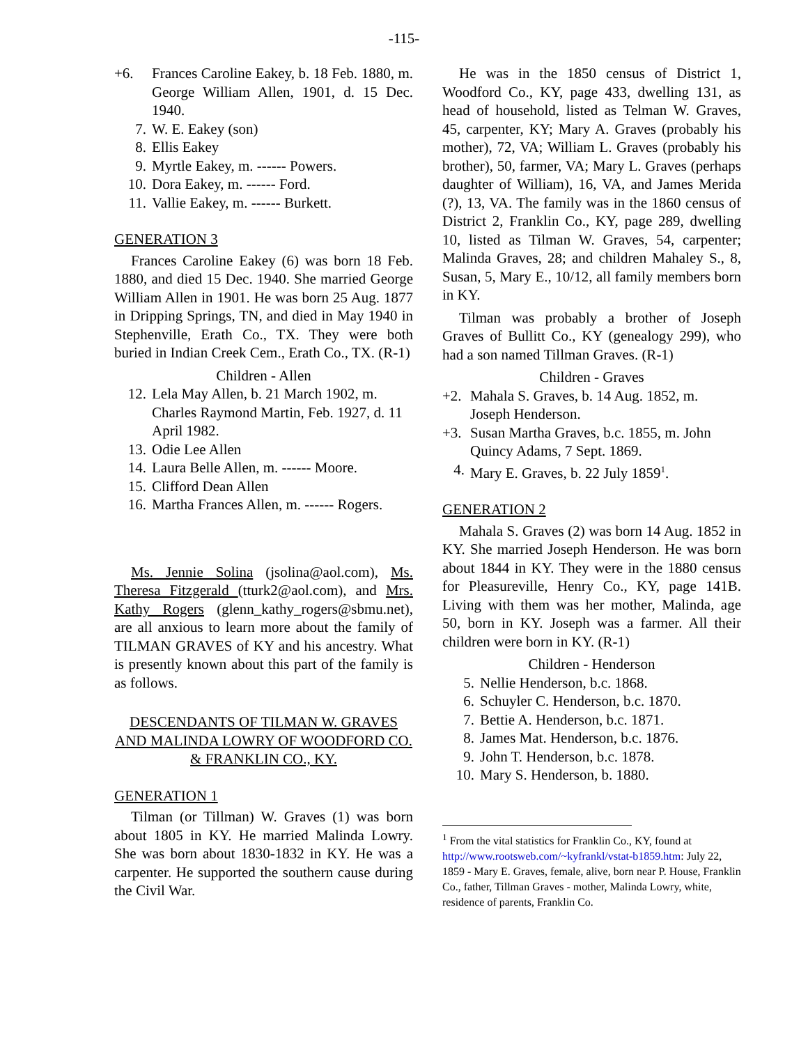-115-
+6. Frances Caroline Eakey, b. 18 Feb. 1880, m. George William Allen, 1901, d. 15 Dec. 1940.
7. W. E. Eakey (son)
8. Ellis Eakey
9. Myrtle Eakey, m. ------ Powers.
10. Dora Eakey, m. ------ Ford.
11. Vallie Eakey, m. ------ Burkett.
GENERATION 3
Frances Caroline Eakey (6) was born 18 Feb. 1880, and died 15 Dec. 1940. She married George William Allen in 1901. He was born 25 Aug. 1877 in Dripping Springs, TN, and died in May 1940 in Stephenville, Erath Co., TX. They were both buried in Indian Creek Cem., Erath Co., TX. (R-1)
Children - Allen
12. Lela May Allen, b. 21 March 1902, m. Charles Raymond Martin, Feb. 1927, d. 11 April 1982.
13. Odie Lee Allen
14. Laura Belle Allen, m. ------ Moore.
15. Clifford Dean Allen
16. Martha Frances Allen, m. ------ Rogers.
Ms. Jennie Solina (jsolina@aol.com), Ms. Theresa Fitzgerald (tturk2@aol.com), and Mrs. Kathy Rogers (glenn_kathy_rogers@sbmu.net), are all anxious to learn more about the family of TILMAN GRAVES of KY and his ancestry. What is presently known about this part of the family is as follows.
DESCENDANTS OF TILMAN W. GRAVES AND MALINDA LOWRY OF WOODFORD CO. & FRANKLIN CO., KY.
GENERATION 1
Tilman (or Tillman) W. Graves (1) was born about 1805 in KY. He married Malinda Lowry. She was born about 1830-1832 in KY. He was a carpenter. He supported the southern cause during the Civil War.
He was in the 1850 census of District 1, Woodford Co., KY, page 433, dwelling 131, as head of household, listed as Telman W. Graves, 45, carpenter, KY; Mary A. Graves (probably his mother), 72, VA; William L. Graves (probably his brother), 50, farmer, VA; Mary L. Graves (perhaps daughter of William), 16, VA, and James Merida (?), 13, VA. The family was in the 1860 census of District 2, Franklin Co., KY, page 289, dwelling 10, listed as Tilman W. Graves, 54, carpenter; Malinda Graves, 28; and children Mahaley S., 8, Susan, 5, Mary E., 10/12, all family members born in KY.
Tilman was probably a brother of Joseph Graves of Bullitt Co., KY (genealogy 299), who had a son named Tillman Graves. (R-1)
Children - Graves
+2. Mahala S. Graves, b. 14 Aug. 1852, m. Joseph Henderson.
+3. Susan Martha Graves, b.c. 1855, m. John Quincy Adams, 7 Sept. 1869.
4. Mary E. Graves, b. 22 July 1859<sup>1</sup>.
GENERATION 2
Mahala S. Graves (2) was born 14 Aug. 1852 in KY. She married Joseph Henderson. He was born about 1844 in KY. They were in the 1880 census for Pleasureville, Henry Co., KY, page 141B. Living with them was her mother, Malinda, age 50, born in KY. Joseph was a farmer. All their children were born in KY. (R-1)
Children - Henderson
5. Nellie Henderson, b.c. 1868.
6. Schuyler C. Henderson, b.c. 1870.
7. Bettie A. Henderson, b.c. 1871.
8. James Mat. Henderson, b.c. 1876.
9. John T. Henderson, b.c. 1878.
10. Mary S. Henderson, b. 1880.
<sup>1</sup> From the vital statistics for Franklin Co., KY, found at http://www.rootsweb.com/~kyfrankl/vstat-b1859.htm: July 22, 1859 - Mary E. Graves, female, alive, born near P. House, Franklin Co., father, Tillman Graves - mother, Malinda Lowry, white, residence of parents, Franklin Co.